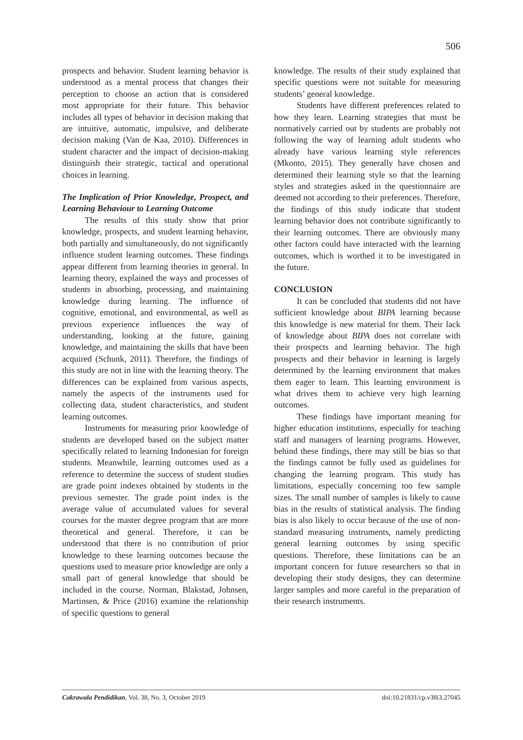506
prospects and behavior. Student learning behavior is understood as a mental process that changes their perception to choose an action that is considered most appropriate for their future. This behavior includes all types of behavior in decision making that are intuitive, automatic, impulsive, and deliberate decision making (Van de Kaa, 2010). Differences in student character and the impact of decision-making distinguish their strategic, tactical and operational choices in learning.
The Implication of Prior Knowledge, Prospect, and Learning Behaviour to Learning Outcome
The results of this study show that prior knowledge, prospects, and student learning behavior, both partially and simultaneously, do not significantly influence student learning outcomes. These findings appear different from learning theories in general. In learning theory, explained the ways and processes of students in absorbing, processing, and maintaining knowledge during learning. The influence of cognitive, emotional, and environmental, as well as previous experience influences the way of understanding, looking at the future, gaining knowledge, and maintaining the skills that have been acquired (Schunk, 2011). Therefore, the findings of this study are not in line with the learning theory. The differences can be explained from various aspects, namely the aspects of the instruments used for collecting data, student characteristics, and student learning outcomes.
Instruments for measuring prior knowledge of students are developed based on the subject matter specifically related to learning Indonesian for foreign students. Meanwhile, learning outcomes used as a reference to determine the success of student studies are grade point indexes obtained by students in the previous semester. The grade point index is the average value of accumulated values for several courses for the master degree program that are more theoretical and general. Therefore, it can be understood that there is no contribution of prior knowledge to these learning outcomes because the questions used to measure prior knowledge are only a small part of general knowledge that should be included in the course. Norman, Blakstad, Johnsen, Martinsen, & Price (2016) examine the relationship of specific questions to general
knowledge. The results of their study explained that specific questions were not suitable for measuring students’ general knowledge.
Students have different preferences related to how they learn. Learning strategies that must be normatively carried out by students are probably not following the way of learning adult students who already have various learning style references (Mkonto, 2015). They generally have chosen and determined their learning style so that the learning styles and strategies asked in the questionnaire are deemed not according to their preferences. Therefore, the findings of this study indicate that student learning behavior does not contribute significantly to their learning outcomes. There are obviously many other factors could have interacted with the learning outcomes, which is worthed it to be investigated in the future.
CONCLUSION
It can be concluded that students did not have sufficient knowledge about BIPA learning because this knowledge is new material for them. Their lack of knowledge about BIPA does not correlate with their prospects and learning behavior. The high prospects and their behavior in learning is largely determined by the learning environment that makes them eager to learn. This learning environment is what drives them to achieve very high learning outcomes.
These findings have important meaning for higher education institutions, especially for teaching staff and managers of learning programs. However, behind these findings, there may still be bias so that the findings cannot be fully used as guidelines for changing the learning program. This study has limitations, especially concerning too few sample sizes. The small number of samples is likely to cause bias in the results of statistical analysis. The finding bias is also likely to occur because of the use of non-standard measuring instruments, namely predicting general learning outcomes by using specific questions. Therefore, these limitations can be an important concern for future researchers so that in developing their study designs, they can determine larger samples and more careful in the preparation of their research instruments.
Cakrawala Pendidikan, Vol. 38, No. 3, October 2019 doi:10.21831/cp.v38i3.27045